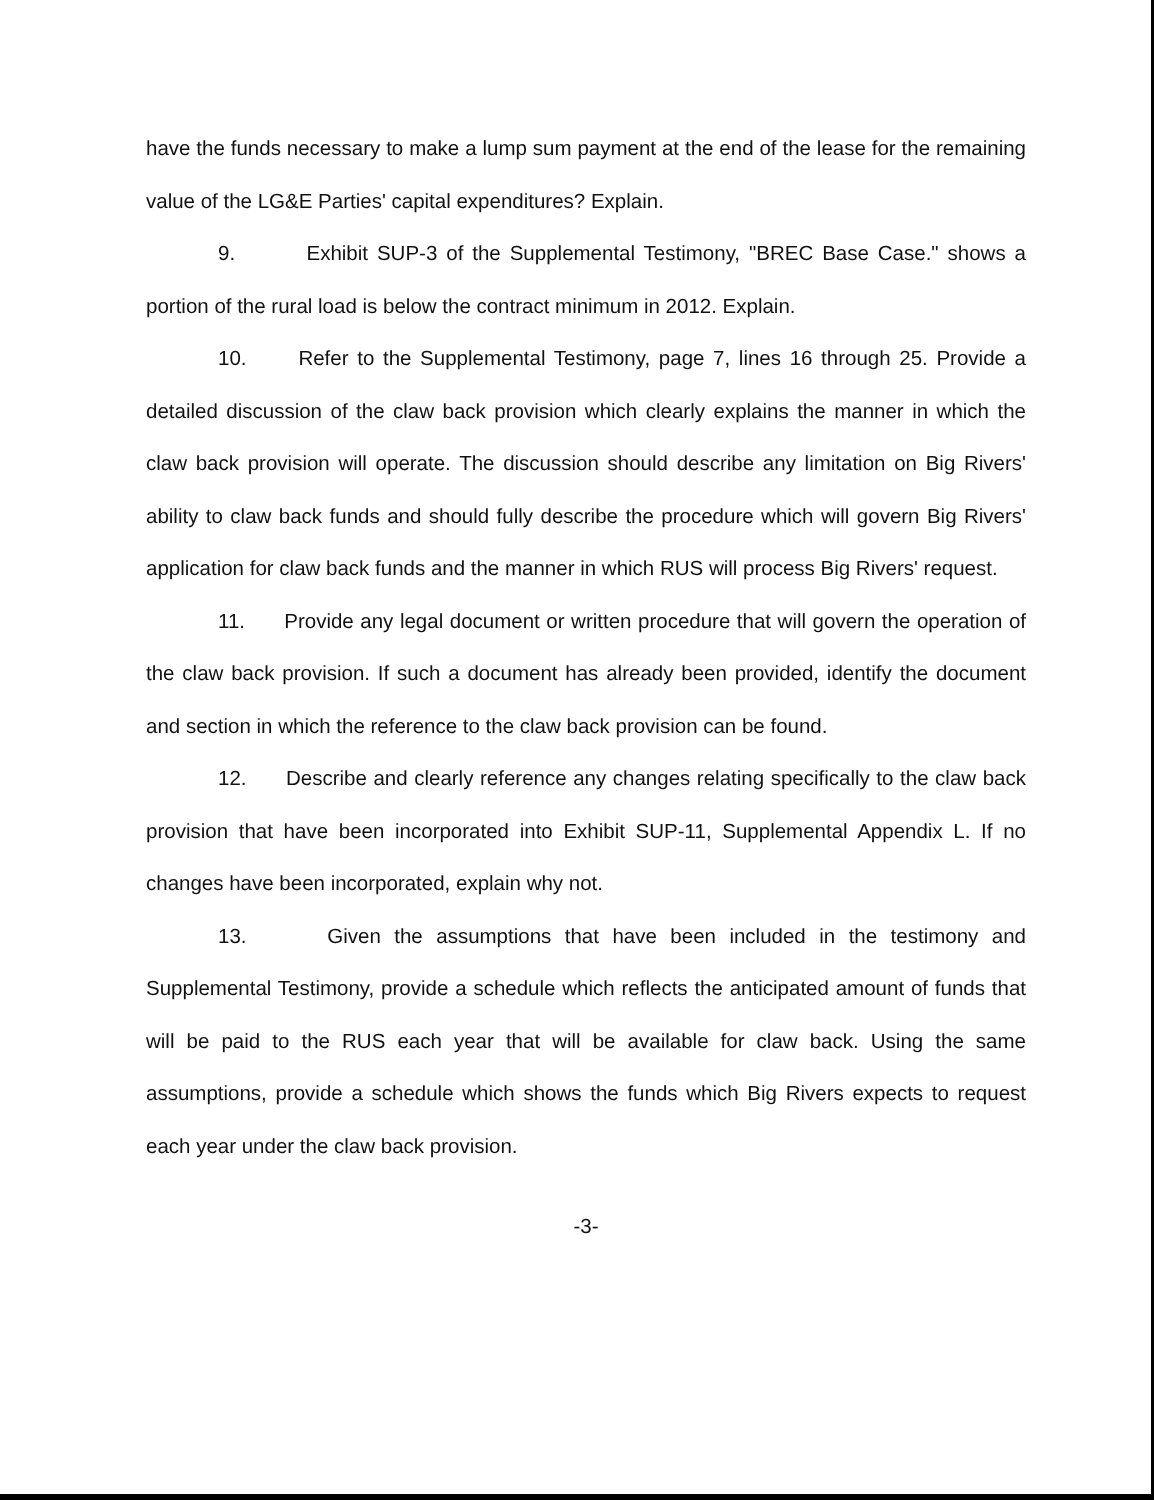have the funds necessary to make a lump sum payment at the end of the lease for the remaining value of the LG&E Parties' capital expenditures? Explain.
9. Exhibit SUP-3 of the Supplemental Testimony, "BREC Base Case." shows a portion of the rural load is below the contract minimum in 2012. Explain.
10. Refer to the Supplemental Testimony, page 7, lines 16 through 25. Provide a detailed discussion of the claw back provision which clearly explains the manner in which the claw back provision will operate. The discussion should describe any limitation on Big Rivers' ability to claw back funds and should fully describe the procedure which will govern Big Rivers' application for claw back funds and the manner in which RUS will process Big Rivers' request.
11. Provide any legal document or written procedure that will govern the operation of the claw back provision. If such a document has already been provided, identify the document and section in which the reference to the claw back provision can be found.
12. Describe and clearly reference any changes relating specifically to the claw back provision that have been incorporated into Exhibit SUP-11, Supplemental Appendix L. If no changes have been incorporated, explain why not.
13. Given the assumptions that have been included in the testimony and Supplemental Testimony, provide a schedule which reflects the anticipated amount of funds that will be paid to the RUS each year that will be available for claw back. Using the same assumptions, provide a schedule which shows the funds which Big Rivers expects to request each year under the claw back provision.
-3-